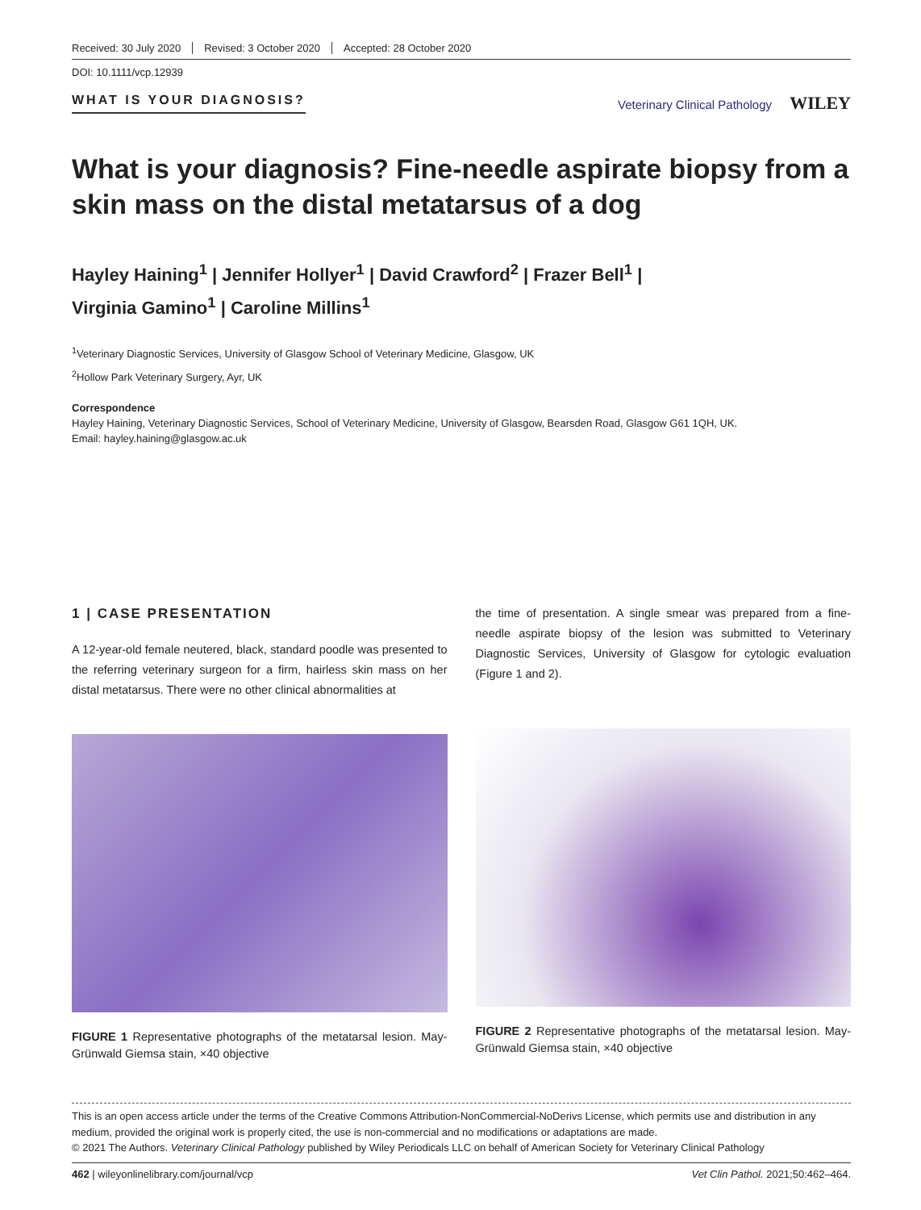Received: 30 July 2020 Revised: 3 October 2020 Accepted: 28 October 2020
DOI: 10.1111/vcp.12939
WHAT IS YOUR DIAGNOSIS? Veterinary Clinical Pathology WILEY
What is your diagnosis? Fine-needle aspirate biopsy from a skin mass on the distal metatarsus of a dog
Hayley Haining<sup>1</sup> | Jennifer Hollyer<sup>1</sup> | David Crawford<sup>2</sup> | Frazer Bell<sup>1</sup> |
Virginia Gamino<sup>1</sup> | Caroline Millins<sup>1</sup>
<sup>1</sup> Veterinary Diagnostic Services, University of Glasgow School of Veterinary Medicine, Glasgow, UK
<sup>2</sup> Hollow Park Veterinary Surgery, Ayr, UK
Correspondence
Hayley Haining, Veterinary Diagnostic Services, School of Veterinary Medicine, University of Glasgow, Bearsden Road, Glasgow G61 1QH, UK.
Email: hayley.haining@glasgow.ac.uk
1 | CASE PRESENTATION
A 12-year-old female neutered, black, standard poodle was presented to the referring veterinary surgeon for a firm, hairless skin mass on her distal metatarsus. There were no other clinical abnormalities at
FIGURE 1 Representative photographs of the metatarsal lesion. May-Grünwald Giemsa stain, ×40 objective
the time of presentation. A single smear was prepared from a fine-needle aspirate biopsy of the lesion was submitted to Veterinary Diagnostic Services, University of Glasgow for cytologic evaluation (Figure 1 and 2).
FIGURE 2 Representative photographs of the metatarsal lesion. May-Grünwald Giemsa stain, ×40 objective
This is an open access article under the terms of the Creative Commons Attribution-NonCommercial-NoDerivs License, which permits use and distribution in any medium, provided the original work is properly cited, the use is non-commercial and no modifications or adaptations are made.
© 2021 The Authors. Veterinary Clinical Pathology published by Wiley Periodicals LLC on behalf of American Society for Veterinary Clinical Pathology
462 | wileyonlinelibrary.com/journal/vcp Vet Clin Pathol. 2021;50:462–464.